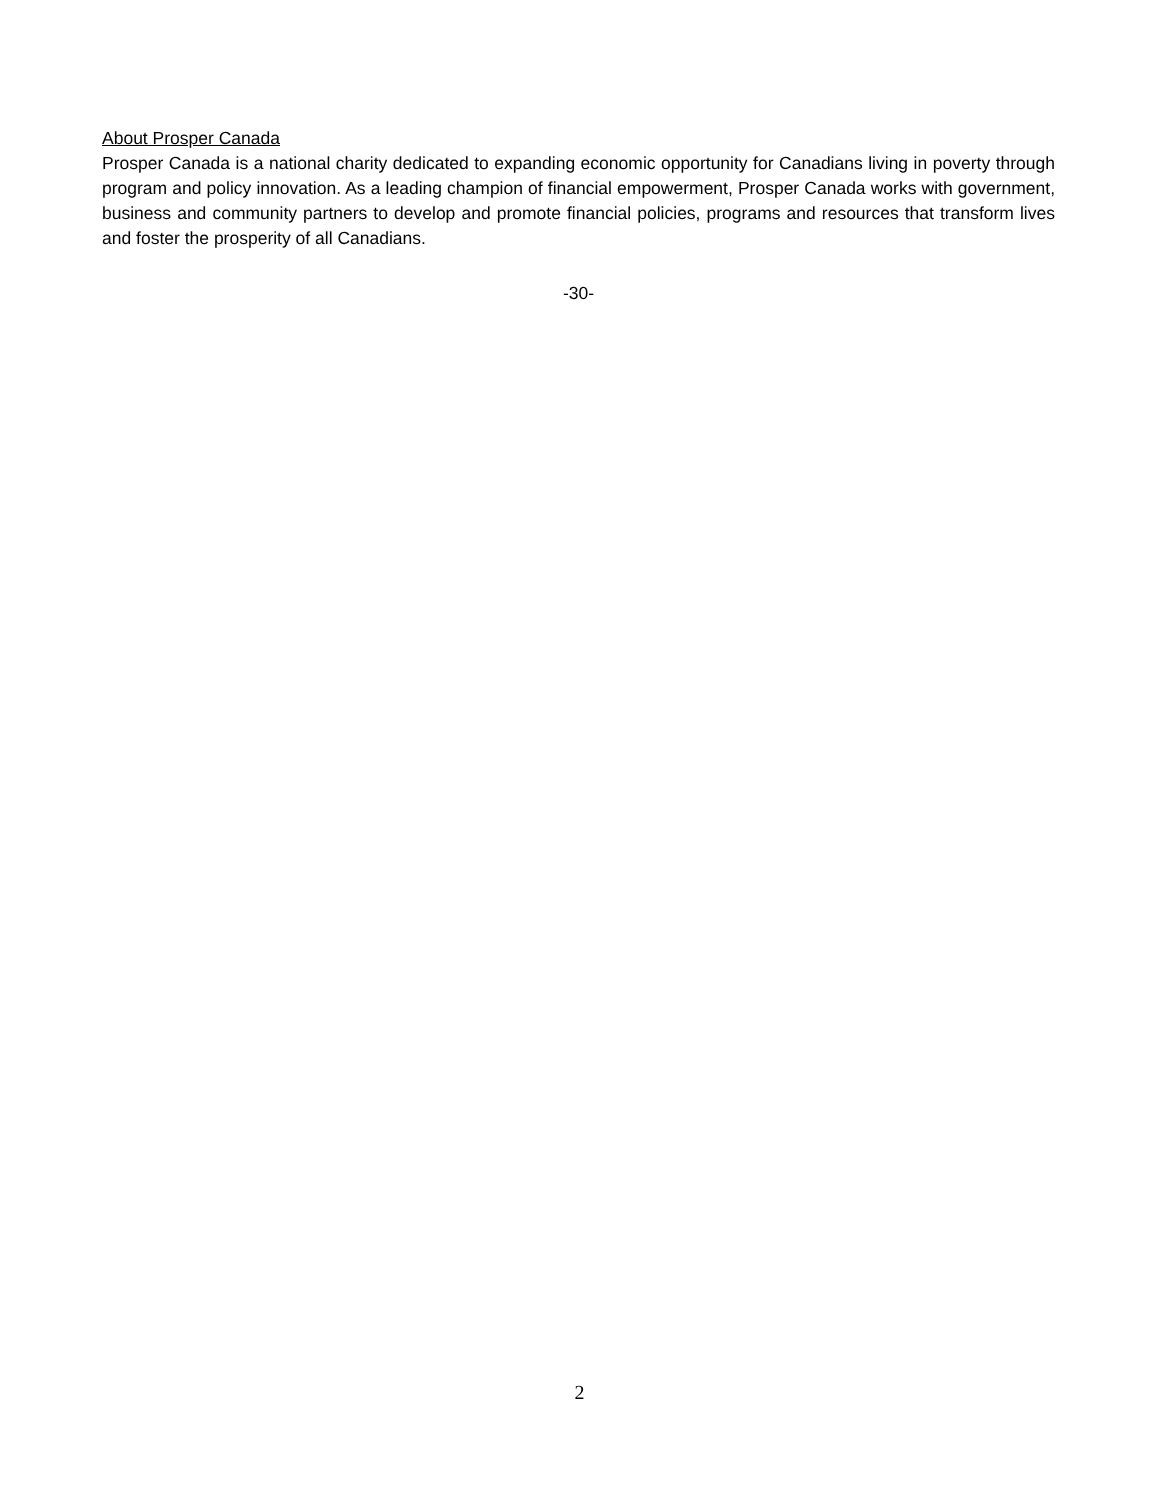About Prosper Canada
Prosper Canada is a national charity dedicated to expanding economic opportunity for Canadians living in poverty through program and policy innovation. As a leading champion of financial empowerment, Prosper Canada works with government, business and community partners to develop and promote financial policies, programs and resources that transform lives and foster the prosperity of all Canadians.
-30-
2